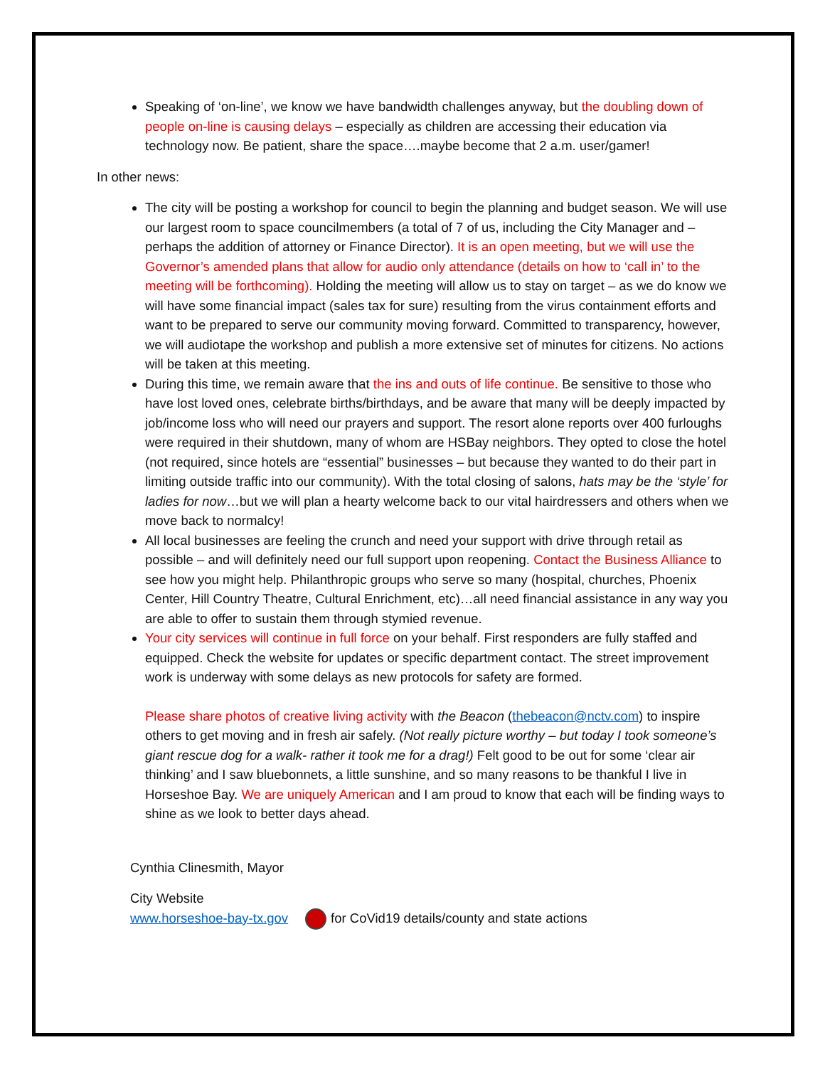Speaking of ‘on-line’, we know we have bandwidth challenges anyway, but the doubling down of people on-line is causing delays – especially as children are accessing their education via technology now. Be patient, share the space….maybe become that 2 a.m. user/gamer!
In other news:
The city will be posting a workshop for council to begin the planning and budget season. We will use our largest room to space councilmembers (a total of 7 of us, including the City Manager and – perhaps the addition of attorney or Finance Director). It is an open meeting, but we will use the Governor’s amended plans that allow for audio only attendance (details on how to ‘call in’ to the meeting will be forthcoming). Holding the meeting will allow us to stay on target – as we do know we will have some financial impact (sales tax for sure) resulting from the virus containment efforts and want to be prepared to serve our community moving forward. Committed to transparency, however, we will audiotape the workshop and publish a more extensive set of minutes for citizens. No actions will be taken at this meeting.
During this time, we remain aware that the ins and outs of life continue. Be sensitive to those who have lost loved ones, celebrate births/birthdays, and be aware that many will be deeply impacted by job/income loss who will need our prayers and support. The resort alone reports over 400 furloughs were required in their shutdown, many of whom are HSBay neighbors. They opted to close the hotel (not required, since hotels are “essential” businesses – but because they wanted to do their part in limiting outside traffic into our community). With the total closing of salons, hats may be the ‘style’ for ladies for now…but we will plan a hearty welcome back to our vital hairdressers and others when we move back to normalcy!
All local businesses are feeling the crunch and need your support with drive through retail as possible – and will definitely need our full support upon reopening. Contact the Business Alliance to see how you might help. Philanthropic groups who serve so many (hospital, churches, Phoenix Center, Hill Country Theatre, Cultural Enrichment, etc)…all need financial assistance in any way you are able to offer to sustain them through stymied revenue.
Your city services will continue in full force on your behalf. First responders are fully staffed and equipped. Check the website for updates or specific department contact. The street improvement work is underway with some delays as new protocols for safety are formed.
Please share photos of creative living activity with the Beacon (thebeacon@nctv.com) to inspire others to get moving and in fresh air safely. (Not really picture worthy – but today I took someone’s giant rescue dog for a walk- rather it took me for a drag!) Felt good to be out for some ‘clear air thinking’ and I saw bluebonnets, a little sunshine, and so many reasons to be thankful I live in Horseshoe Bay. We are uniquely American and I am proud to know that each will be finding ways to shine as we look to better days ahead.
Cynthia Clinesmith, Mayor
City Website
www.horseshoe-bay-tx.gov for CoVid19 details/county and state actions